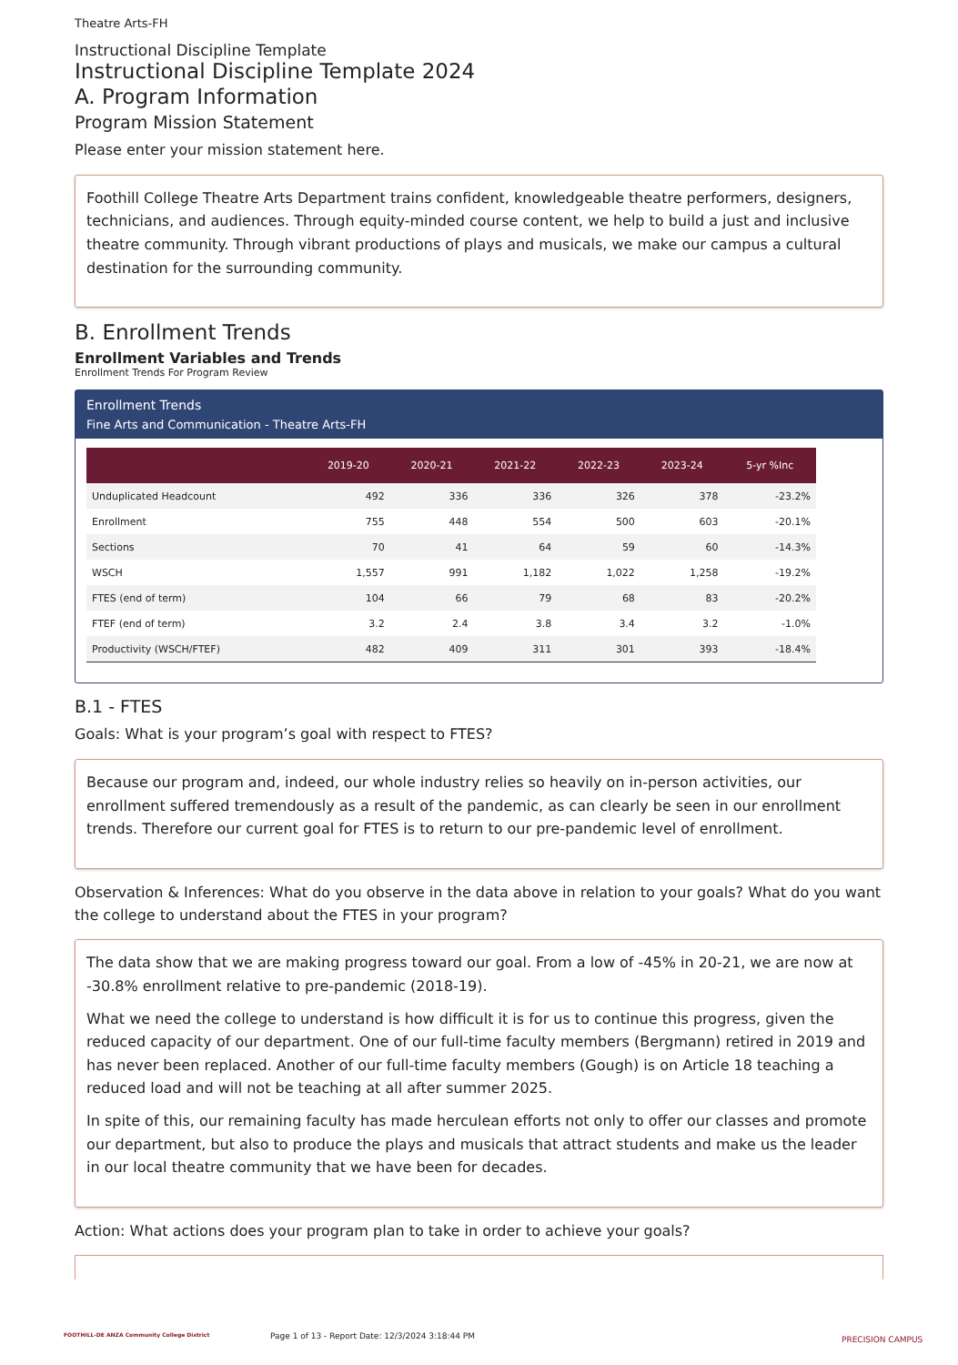Theatre Arts-FH
Instructional Discipline Template
Instructional Discipline Template 2024
A. Program Information
Program Mission Statement
Please enter your mission statement here.
Foothill College Theatre Arts Department trains confident, knowledgeable theatre performers, designers, technicians, and audiences. Through equity-minded course content, we help to build a just and inclusive theatre community. Through vibrant productions of plays and musicals, we make our campus a cultural destination for the surrounding community.
B. Enrollment Trends
Enrollment Variables and Trends
Enrollment Trends For Program Review
Enrollment Trends
Fine Arts and Communication - Theatre Arts-FH
| | 2019-20 | 2020-21 | 2021-22 | 2022-23 | 2023-24 | 5-yr %Inc |
| --- | --- | --- | --- | --- | --- | --- |
| Unduplicated Headcount | 492 | 336 | 336 | 326 | 378 | -23.2% |
| Enrollment | 755 | 448 | 554 | 500 | 603 | -20.1% |
| Sections | 70 | 41 | 64 | 59 | 60 | -14.3% |
| WSCH | 1,557 | 991 | 1,182 | 1,022 | 1,258 | -19.2% |
| FTES (end of term) | 104 | 66 | 79 | 68 | 83 | -20.2% |
| FTEF (end of term) | 3.2 | 2.4 | 3.8 | 3.4 | 3.2 | -1.0% |
| Productivity (WSCH/FTEF) | 482 | 409 | 311 | 301 | 393 | -18.4% |
B.1 - FTES
Goals: What is your program’s goal with respect to FTES?
Because our program and, indeed, our whole industry relies so heavily on in-person activities, our enrollment suffered tremendously as a result of the pandemic, as can clearly be seen in our enrollment trends. Therefore our current goal for FTES is to return to our pre-pandemic level of enrollment.
Observation & Inferences: What do you observe in the data above in relation to your goals? What do you want the college to understand about the FTES in your program?
The data show that we are making progress toward our goal. From a low of -45% in 20-21, we are now at -30.8% enrollment relative to pre-pandemic (2018-19).
What we need the college to understand is how difficult it is for us to continue this progress, given the reduced capacity of our department. One of our full-time faculty members (Bergmann) retired in 2019 and has never been replaced. Another of our full-time faculty members (Gough) is on Article 18 teaching a reduced load and will not be teaching at all after summer 2025.
In spite of this, our remaining faculty has made herculean efforts not only to offer our classes and promote our department, but also to produce the plays and musicals that attract students and make us the leader in our local theatre community that we have been for decades.
Action: What actions does your program plan to take in order to achieve your goals?
FOOTHILL-DE ANZA Community College District Page 1 of 13 - Report Date: 12/3/2024 3:18:44 PM PRECISION CAMPUS